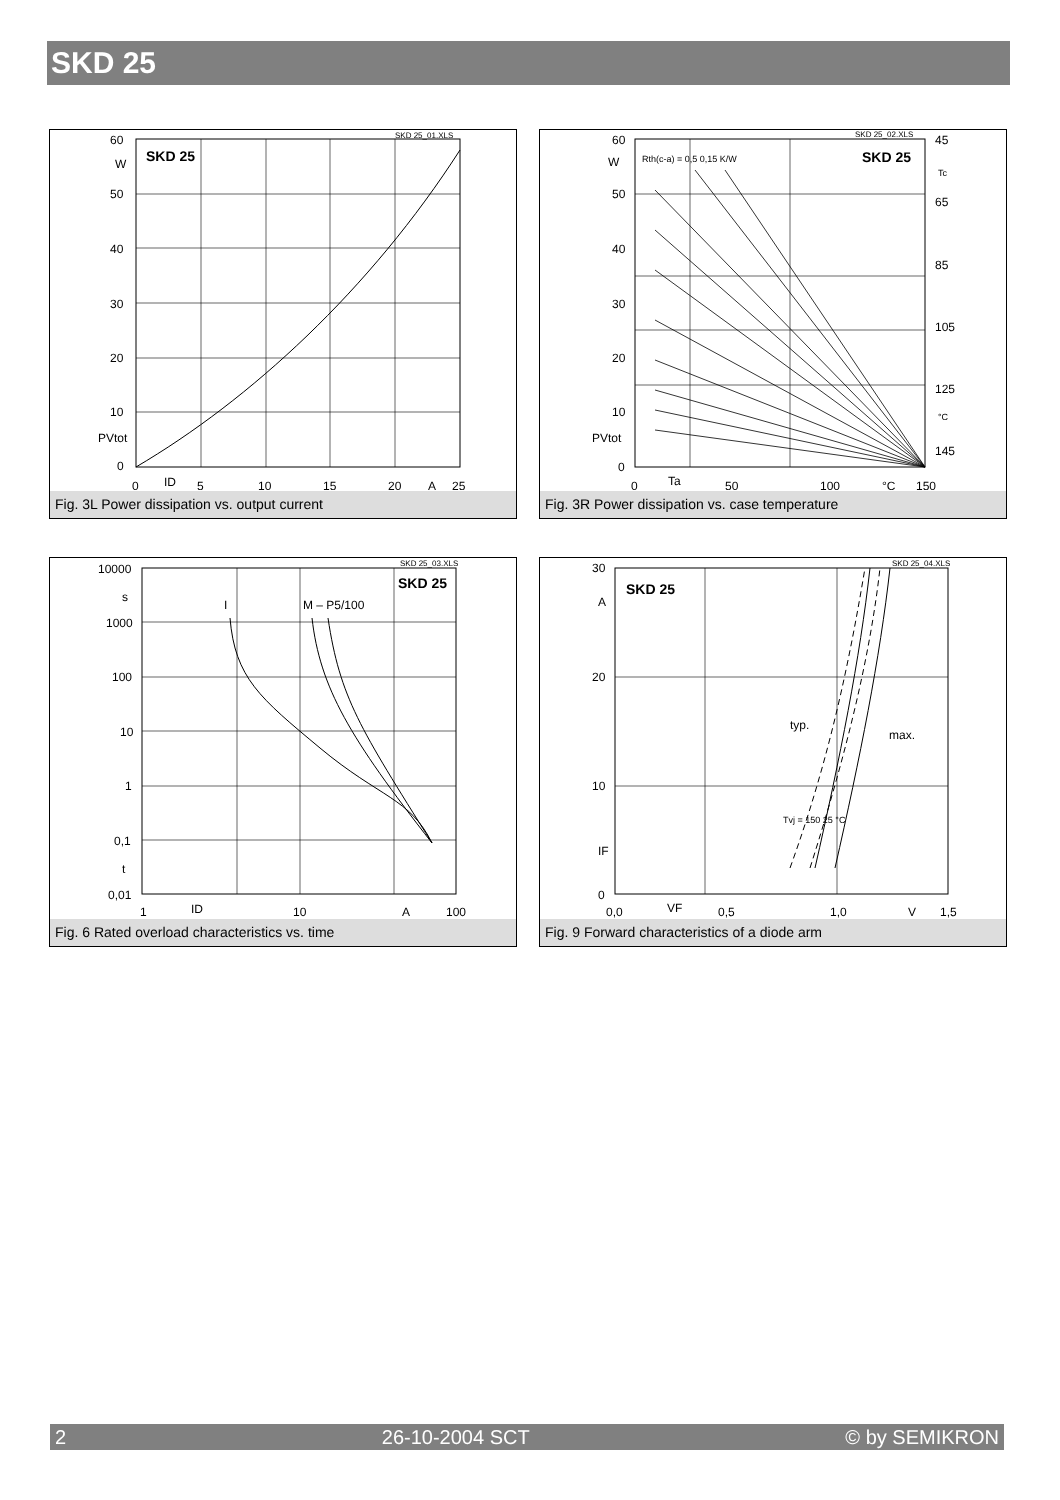SKD 25
60
W
50
40
30
20
10
PVtot
0
SKD 25
SKD 25_01.XLS
0
ID
5
10
15
20
A
25
Fig. 3L Power dissipation vs. output current
60
W
50
40
30
20
10
PVtot
0
Rth(c-a) = 0,5 0,15 K/W
SKD 25
SKD 25_02.XLS
45
Tc
65
85
105
125
°C
145
0
Ta
50
100
°C
150
Fig. 3R Power dissipation vs. case temperature
10000
s
1000
100
10
1
0,1
t
0,01
SKD 25
SKD 25_03.XLS
I
M – P5/100
1
ID
10
A
100
Fig. 6 Rated overload characteristics vs. time
30
A
20
10
IF
0
SKD 25
SKD 25_04.XLS
typ.
max.
Tvj = 150 25 °C
0,0
VF
0,5
1,0
V
1,5
Fig. 9 Forward characteristics of a diode arm
2 26-10-2004 SCT © by SEMIKRON